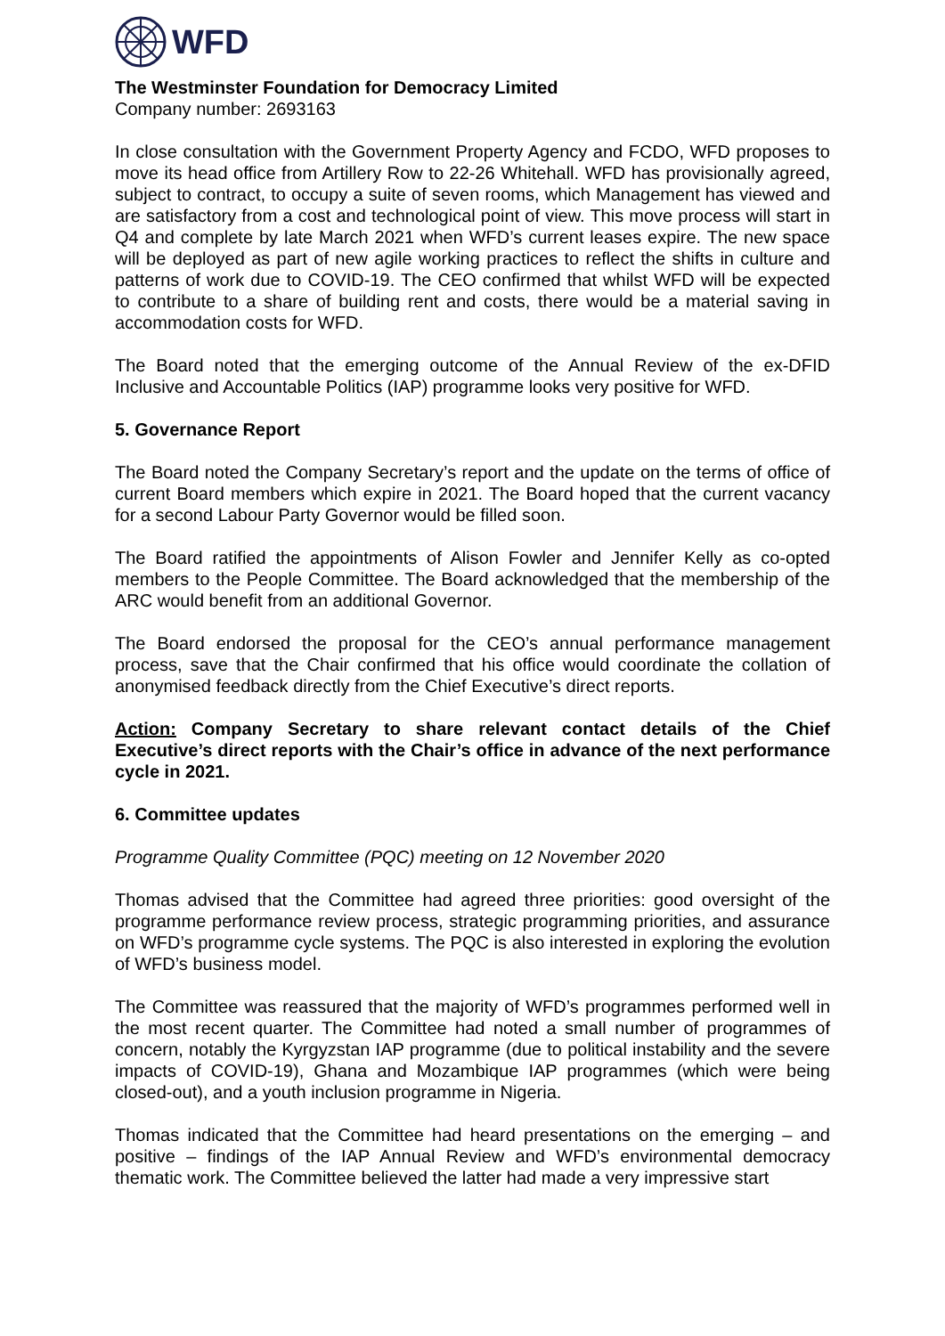WFD
The Westminster Foundation for Democracy Limited
Company number: 2693163
In close consultation with the Government Property Agency and FCDO, WFD proposes to move its head office from Artillery Row to 22-26 Whitehall. WFD has provisionally agreed, subject to contract, to occupy a suite of seven rooms, which Management has viewed and are satisfactory from a cost and technological point of view. This move process will start in Q4 and complete by late March 2021 when WFD’s current leases expire. The new space will be deployed as part of new agile working practices to reflect the shifts in culture and patterns of work due to COVID-19. The CEO confirmed that whilst WFD will be expected to contribute to a share of building rent and costs, there would be a material saving in accommodation costs for WFD.
The Board noted that the emerging outcome of the Annual Review of the ex-DFID Inclusive and Accountable Politics (IAP) programme looks very positive for WFD.
5. Governance Report
The Board noted the Company Secretary’s report and the update on the terms of office of current Board members which expire in 2021. The Board hoped that the current vacancy for a second Labour Party Governor would be filled soon.
The Board ratified the appointments of Alison Fowler and Jennifer Kelly as co-opted members to the People Committee. The Board acknowledged that the membership of the ARC would benefit from an additional Governor.
The Board endorsed the proposal for the CEO’s annual performance management process, save that the Chair confirmed that his office would coordinate the collation of anonymised feedback directly from the Chief Executive’s direct reports.
Action: Company Secretary to share relevant contact details of the Chief Executive’s direct reports with the Chair’s office in advance of the next performance cycle in 2021.
6. Committee updates
Programme Quality Committee (PQC) meeting on 12 November 2020
Thomas advised that the Committee had agreed three priorities: good oversight of the programme performance review process, strategic programming priorities, and assurance on WFD’s programme cycle systems. The PQC is also interested in exploring the evolution of WFD’s business model.
The Committee was reassured that the majority of WFD’s programmes performed well in the most recent quarter. The Committee had noted a small number of programmes of concern, notably the Kyrgyzstan IAP programme (due to political instability and the severe impacts of COVID-19), Ghana and Mozambique IAP programmes (which were being closed-out), and a youth inclusion programme in Nigeria.
Thomas indicated that the Committee had heard presentations on the emerging – and positive – findings of the IAP Annual Review and WFD’s environmental democracy thematic work. The Committee believed the latter had made a very impressive start